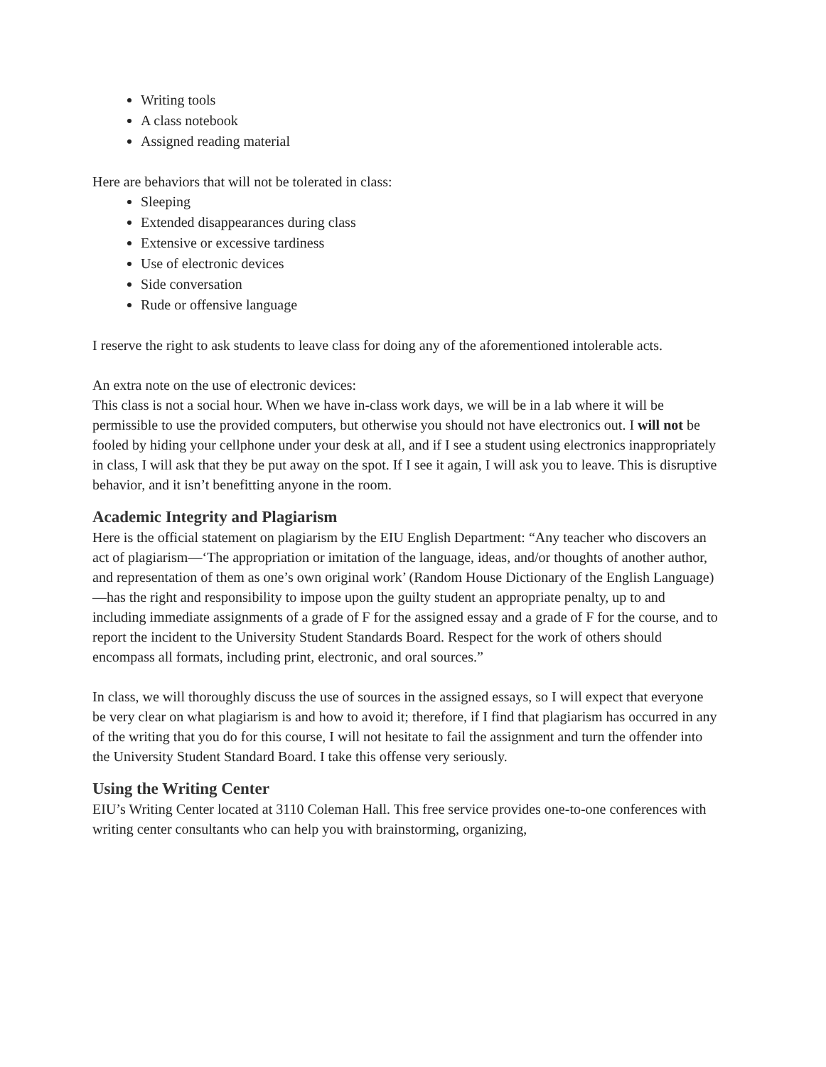Writing tools
A class notebook
Assigned reading material
Here are behaviors that will not be tolerated in class:
Sleeping
Extended disappearances during class
Extensive or excessive tardiness
Use of electronic devices
Side conversation
Rude or offensive language
I reserve the right to ask students to leave class for doing any of the aforementioned intolerable acts.
An extra note on the use of electronic devices:
This class is not a social hour. When we have in-class work days, we will be in a lab where it will be permissible to use the provided computers, but otherwise you should not have electronics out. I will not be fooled by hiding your cellphone under your desk at all, and if I see a student using electronics inappropriately in class, I will ask that they be put away on the spot. If I see it again, I will ask you to leave. This is disruptive behavior, and it isn’t benefitting anyone in the room.
Academic Integrity and Plagiarism
Here is the official statement on plagiarism by the EIU English Department: “Any teacher who discovers an act of plagiarism—‘The appropriation or imitation of the language, ideas, and/or thoughts of another author, and representation of them as one’s own original work’ (Random House Dictionary of the English Language)—has the right and responsibility to impose upon the guilty student an appropriate penalty, up to and including immediate assignments of a grade of F for the assigned essay and a grade of F for the course, and to report the incident to the University Student Standards Board. Respect for the work of others should encompass all formats, including print, electronic, and oral sources.”
In class, we will thoroughly discuss the use of sources in the assigned essays, so I will expect that everyone be very clear on what plagiarism is and how to avoid it; therefore, if I find that plagiarism has occurred in any of the writing that you do for this course, I will not hesitate to fail the assignment and turn the offender into the University Student Standard Board. I take this offense very seriously.
Using the Writing Center
EIU’s Writing Center located at 3110 Coleman Hall. This free service provides one-to-one conferences with writing center consultants who can help you with brainstorming, organizing,